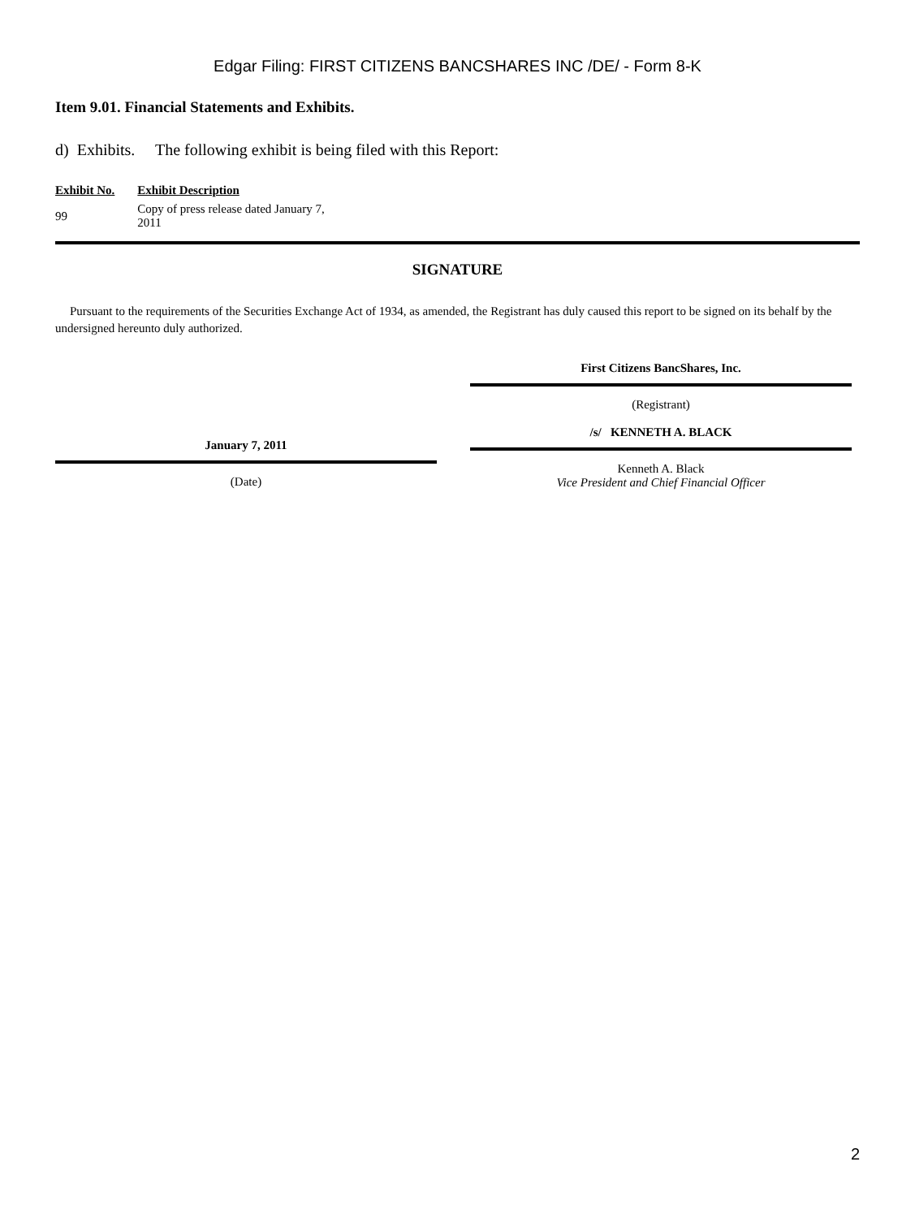Edgar Filing: FIRST CITIZENS BANCSHARES INC /DE/ - Form 8-K
Item 9.01. Financial Statements and Exhibits.
d) Exhibits. The following exhibit is being filed with this Report:
| Exhibit No. | Exhibit Description |
| --- | --- |
| 99 | Copy of press release dated January 7, 2011 |
SIGNATURE
Pursuant to the requirements of the Securities Exchange Act of 1934, as amended, the Registrant has duly caused this report to be signed on its behalf by the undersigned hereunto duly authorized.
January 7, 2011
(Date)
First Citizens BancShares, Inc.
(Registrant)
/s/ KENNETH A. BLACK
Kenneth A. Black
Vice President and Chief Financial Officer
2